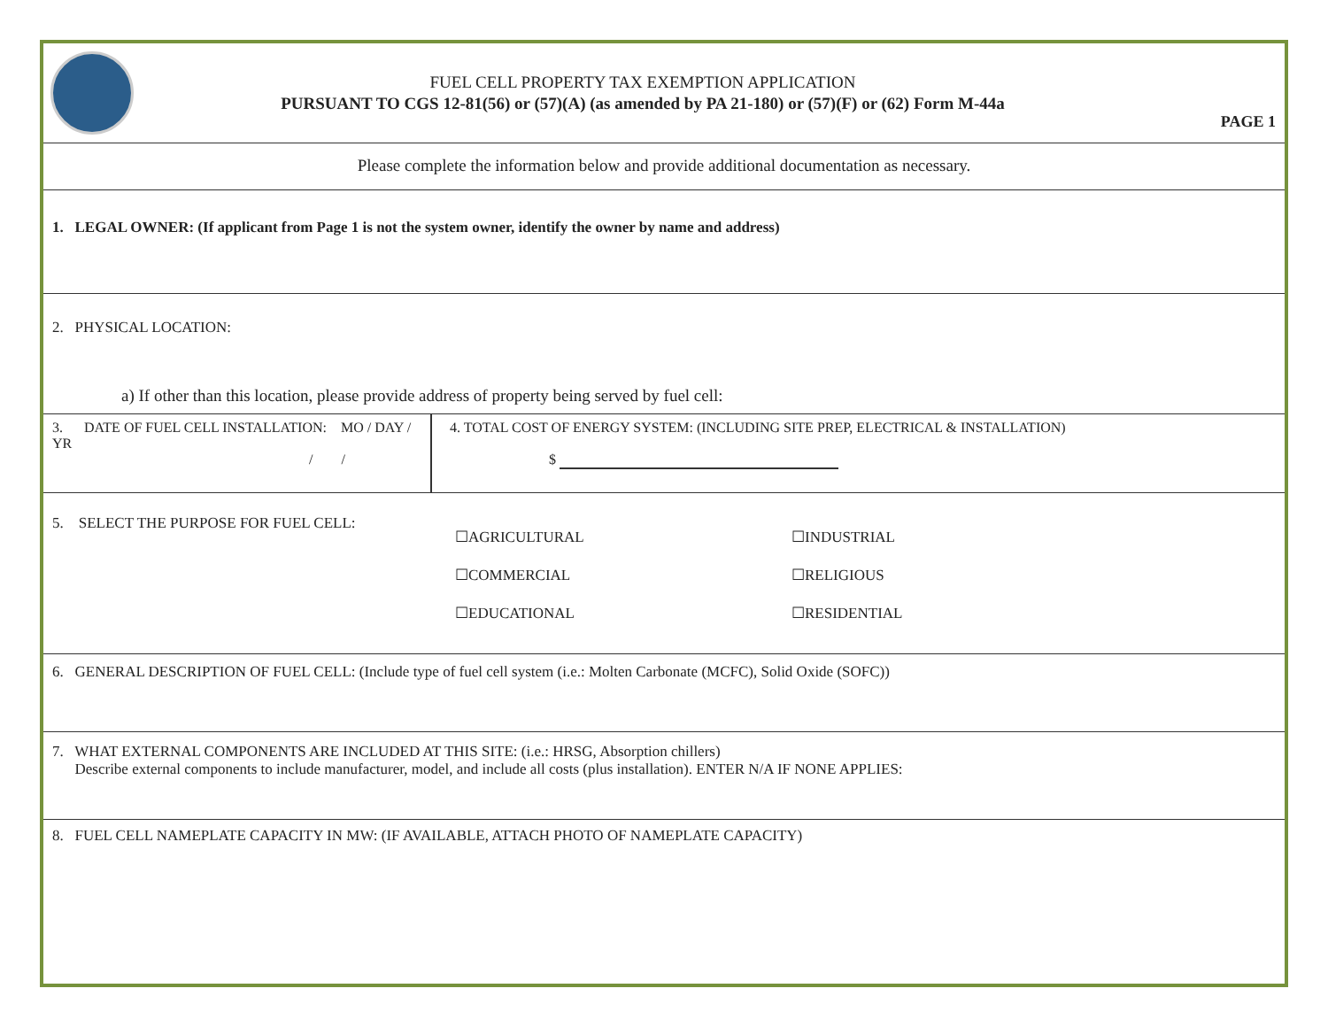FUEL CELL PROPERTY TAX EXEMPTION APPLICATION
PURSUANT TO CGS 12-81(56) or (57)(A) (as amended by PA 21-180) or (57)(F) or (62) Form M-44a
PAGE 1
Please complete the information below and provide additional documentation as necessary.
1. LEGAL OWNER: (If applicant from Page 1 is not the system owner, identify the owner by name and address)
2. PHYSICAL LOCATION:
a) If other than this location, please provide address of property being served by fuel cell:
3. DATE OF FUEL CELL INSTALLATION: MO / DAY / YR
/ /
4. TOTAL COST OF ENERGY SYSTEM: (INCLUDING SITE PREP, ELECTRICAL & INSTALLATION)
$
5. SELECT THE PURPOSE FOR FUEL CELL:
☐AGRICULTURAL ☐INDUSTRIAL ☐COMMERCIAL ☐RELIGIOUS ☐EDUCATIONAL ☐RESIDENTIAL
6. GENERAL DESCRIPTION OF FUEL CELL: (Include type of fuel cell system (i.e.: Molten Carbonate (MCFC), Solid Oxide (SOFC))
7. WHAT EXTERNAL COMPONENTS ARE INCLUDED AT THIS SITE: (i.e.: HRSG, Absorption chillers)
Describe external components to include manufacturer, model, and include all costs (plus installation). ENTER N/A IF NONE APPLIES:
8. FUEL CELL NAMEPLATE CAPACITY IN MW: (IF AVAILABLE, ATTACH PHOTO OF NAMEPLATE CAPACITY)